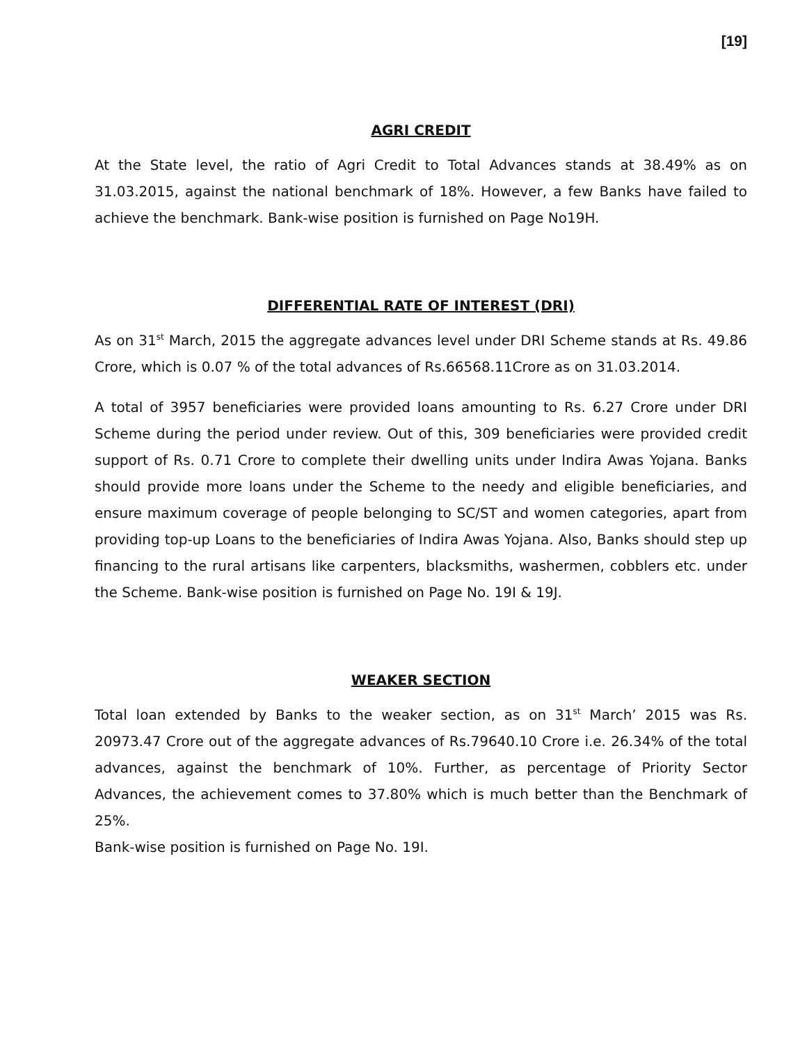[19]
AGRI CREDIT
At the State level, the ratio of Agri Credit to Total Advances stands at 38.49% as on 31.03.2015, against the national benchmark of 18%. However, a few Banks have failed to achieve the benchmark. Bank-wise position is furnished on Page No19H.
DIFFERENTIAL RATE OF INTEREST (DRI)
As on 31<sup>st</sup> March, 2015 the aggregate advances level under DRI Scheme stands at Rs. 49.86 Crore, which is 0.07 % of the total advances of Rs.66568.11Crore as on 31.03.2014.
A total of 3957 beneficiaries were provided loans amounting to Rs. 6.27 Crore under DRI Scheme during the period under review. Out of this, 309 beneficiaries were provided credit support of Rs. 0.71 Crore to complete their dwelling units under Indira Awas Yojana. Banks should provide more loans under the Scheme to the needy and eligible beneficiaries, and ensure maximum coverage of people belonging to SC/ST and women categories, apart from providing top-up Loans to the beneficiaries of Indira Awas Yojana. Also, Banks should step up financing to the rural artisans like carpenters, blacksmiths, washermen, cobblers etc. under the Scheme. Bank-wise position is furnished on Page No. 19I & 19J.
WEAKER SECTION
Total loan extended by Banks to the weaker section, as on 31<sup>st</sup> March’ 2015 was Rs. 20973.47 Crore out of the aggregate advances of Rs.79640.10 Crore i.e. 26.34% of the total advances, against the benchmark of 10%. Further, as percentage of Priority Sector Advances, the achievement comes to 37.80% which is much better than the Benchmark of 25%.
Bank-wise position is furnished on Page No. 19I.